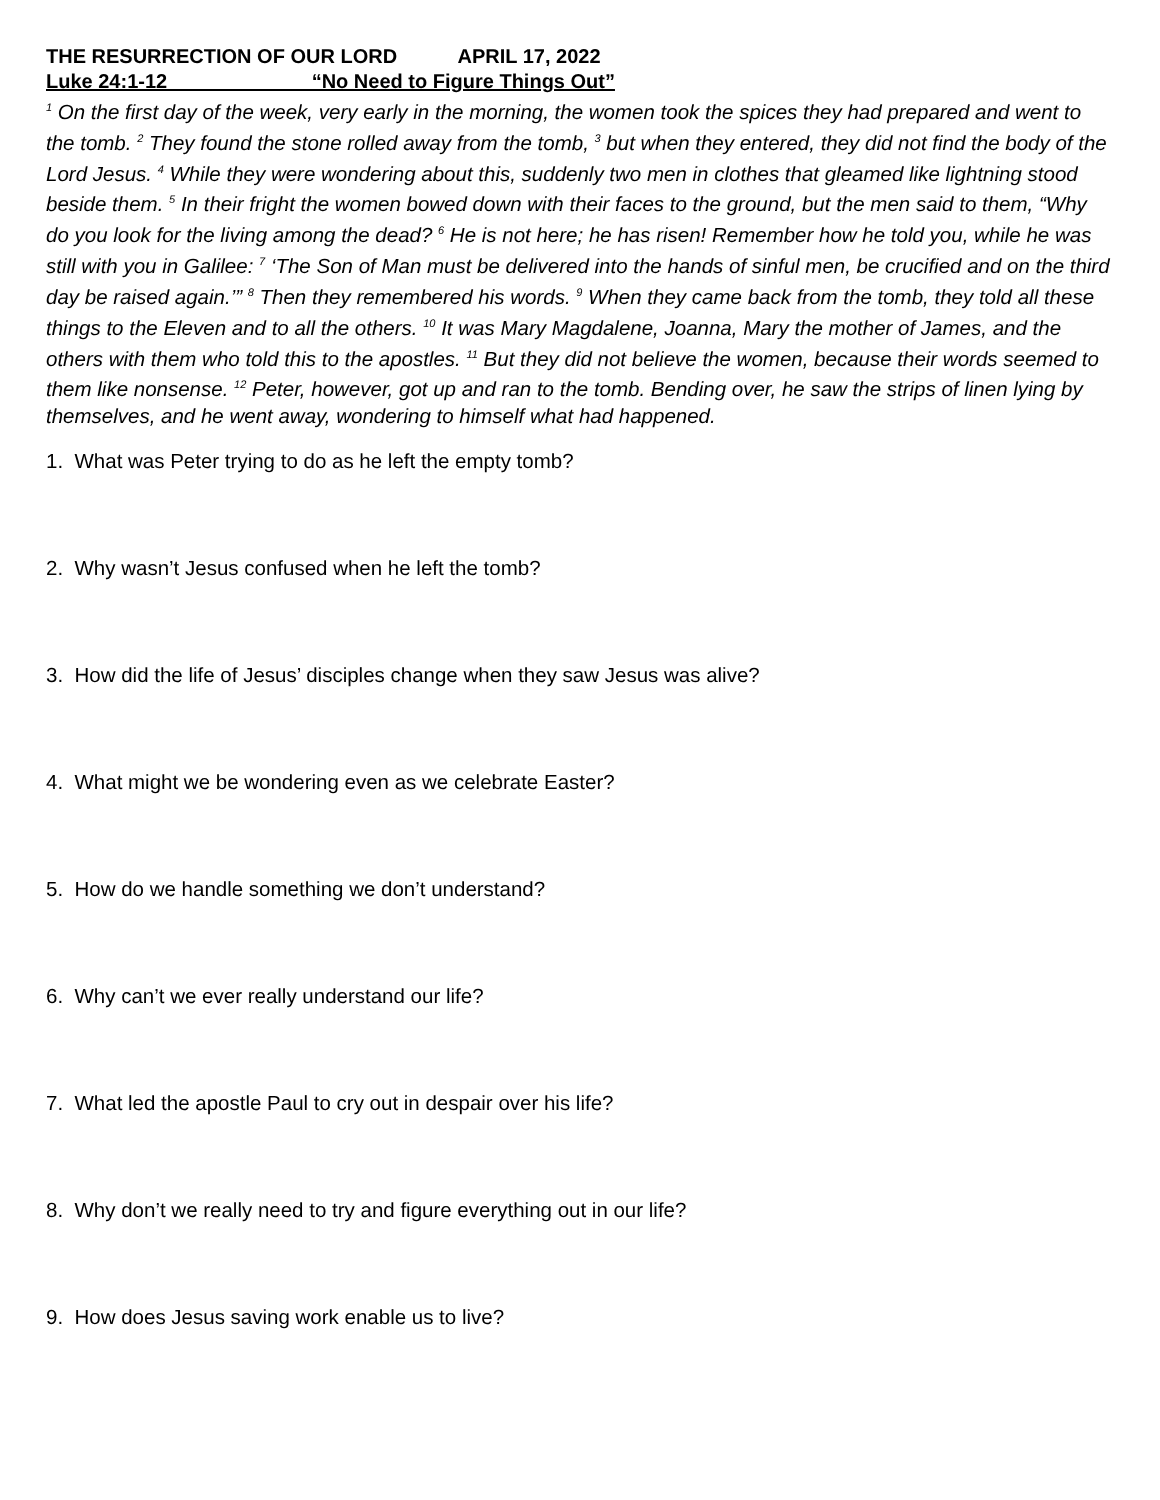THE RESURRECTION OF OUR LORD APRIL 17, 2022
Luke 24:1-12 “No Need to Figure Things Out”
<sup>1</sup> On the first day of the week, very early in the morning, the women took the spices they had prepared and went to the tomb. <sup>2</sup> They found the stone rolled away from the tomb, <sup>3</sup> but when they entered, they did not find the body of the Lord Jesus. <sup>4</sup> While they were wondering about this, suddenly two men in clothes that gleamed like lightning stood beside them. <sup>5</sup> In their fright the women bowed down with their faces to the ground, but the men said to them, “Why do you look for the living among the dead? <sup>6</sup> He is not here; he has risen! Remember how he told you, while he was still with you in Galilee: <sup>7</sup> ‘The Son of Man must be delivered into the hands of sinful men, be crucified and on the third day be raised again.’” <sup>8</sup> Then they remembered his words. <sup>9</sup> When they came back from the tomb, they told all these things to the Eleven and to all the others. <sup>10</sup> It was Mary Magdalene, Joanna, Mary the mother of James, and the others with them who told this to the apostles. <sup>11</sup> But they did not believe the women, because their words seemed to them like nonsense. <sup>12</sup> Peter, however, got up and ran to the tomb. Bending over, he saw the strips of linen lying by themselves, and he went away, wondering to himself what had happened.
1. What was Peter trying to do as he left the empty tomb?
2. Why wasn’t Jesus confused when he left the tomb?
3. How did the life of Jesus’ disciples change when they saw Jesus was alive?
4. What might we be wondering even as we celebrate Easter?
5. How do we handle something we don’t understand?
6. Why can’t we ever really understand our life?
7. What led the apostle Paul to cry out in despair over his life?
8. Why don’t we really need to try and figure everything out in our life?
9. How does Jesus saving work enable us to live?